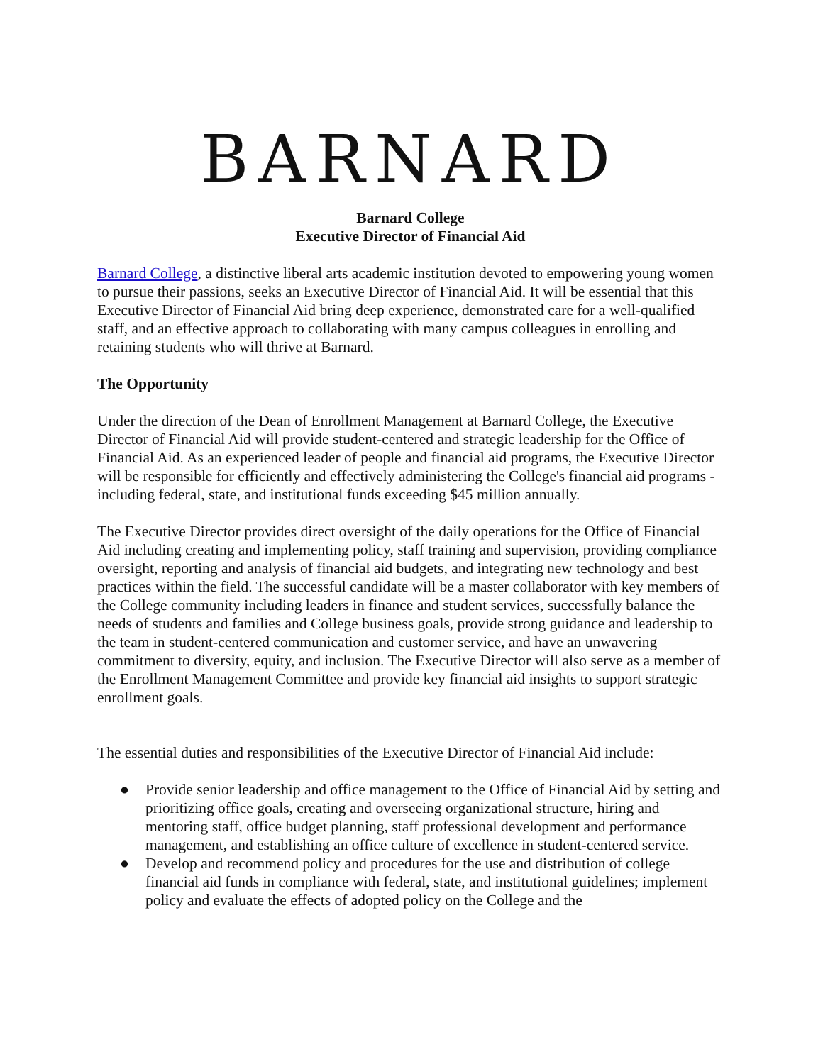BARNARD
Barnard College
Executive Director of Financial Aid
Barnard College, a distinctive liberal arts academic institution devoted to empowering young women to pursue their passions, seeks an Executive Director of Financial Aid. It will be essential that this Executive Director of Financial Aid bring deep experience, demonstrated care for a well-qualified staff, and an effective approach to collaborating with many campus colleagues in enrolling and retaining students who will thrive at Barnard.
The Opportunity
Under the direction of the Dean of Enrollment Management at Barnard College, the Executive Director of Financial Aid will provide student-centered and strategic leadership for the Office of Financial Aid. As an experienced leader of people and financial aid programs, the Executive Director will be responsible for efficiently and effectively administering the College's financial aid programs - including federal, state, and institutional funds exceeding $45 million annually.
The Executive Director provides direct oversight of the daily operations for the Office of Financial Aid including creating and implementing policy, staff training and supervision, providing compliance oversight, reporting and analysis of financial aid budgets, and integrating new technology and best practices within the field. The successful candidate will be a master collaborator with key members of the College community including leaders in finance and student services, successfully balance the needs of students and families and College business goals, provide strong guidance and leadership to the team in student-centered communication and customer service, and have an unwavering commitment to diversity, equity, and inclusion. The Executive Director will also serve as a member of the Enrollment Management Committee and provide key financial aid insights to support strategic enrollment goals.
The essential duties and responsibilities of the Executive Director of Financial Aid include:
● Provide senior leadership and office management to the Office of Financial Aid by setting and prioritizing office goals, creating and overseeing organizational structure, hiring and mentoring staff, office budget planning, staff professional development and performance management, and establishing an office culture of excellence in student-centered service.
● Develop and recommend policy and procedures for the use and distribution of college financial aid funds in compliance with federal, state, and institutional guidelines; implement policy and evaluate the effects of adopted policy on the College and the